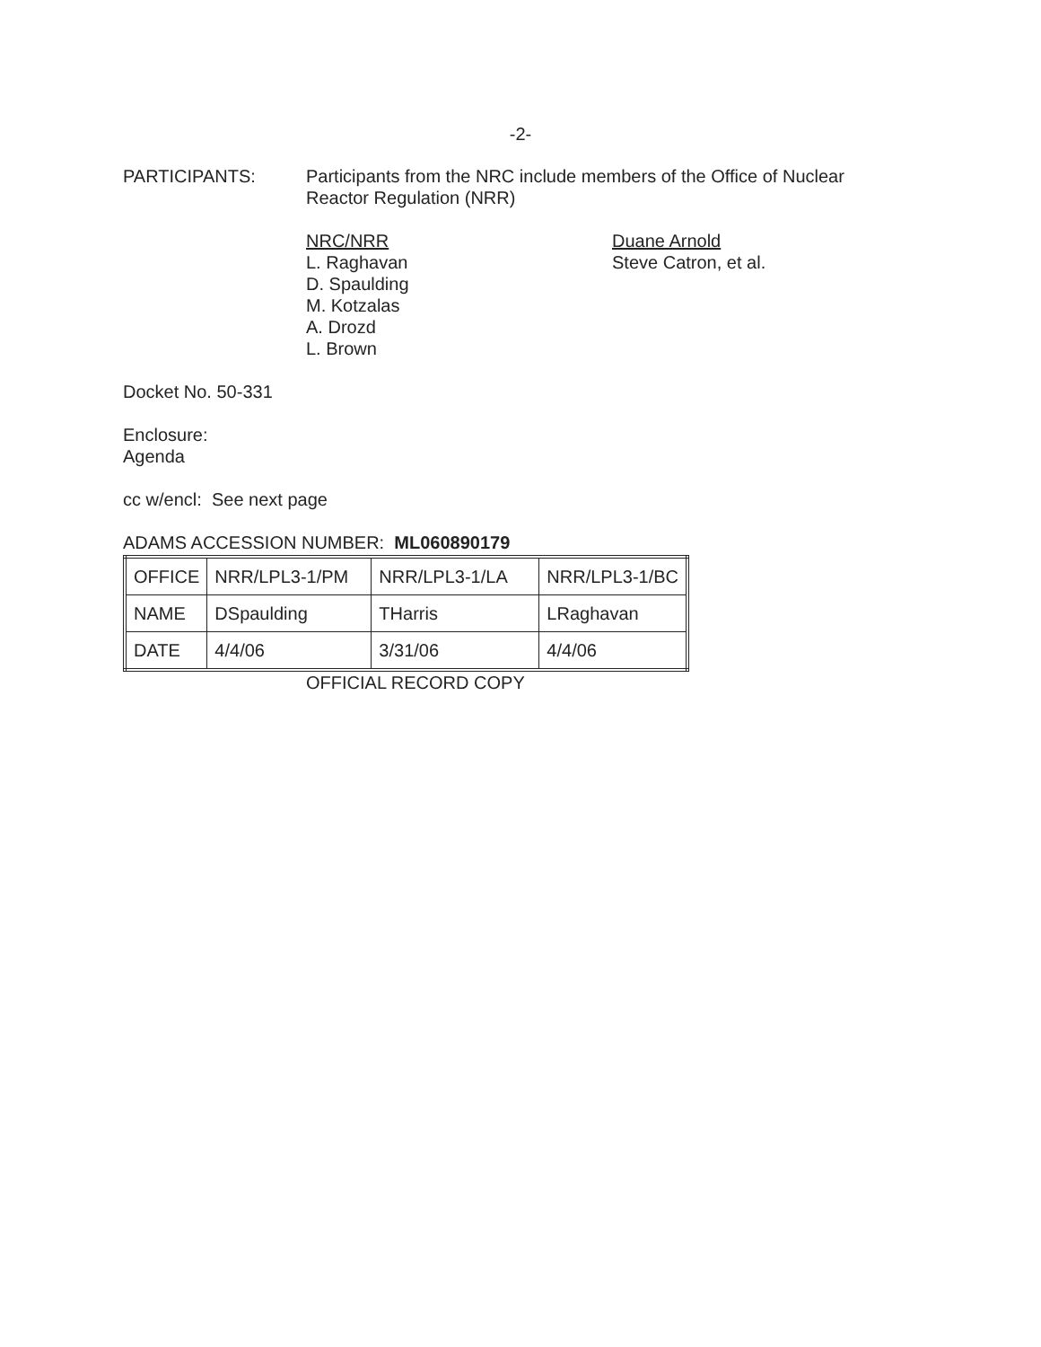-2-
PARTICIPANTS: Participants from the NRC include members of the Office of Nuclear Reactor Regulation (NRR)
NRC/NRR
L. Raghavan
D. Spaulding
M. Kotzalas
A. Drozd
L. Brown
Duane Arnold
Steve Catron, et al.
Docket No. 50-331
Enclosure:
Agenda
cc w/encl: See next page
ADAMS ACCESSION NUMBER: ML060890179
| OFFICE | NRR/LPL3-1/PM | NRR/LPL3-1/LA | NRR/LPL3-1/BC |
| NAME | DSpaulding | THarris | LRaghavan |
| DATE | 4/4/06 | 3/31/06 | 4/4/06 |
OFFICIAL RECORD COPY